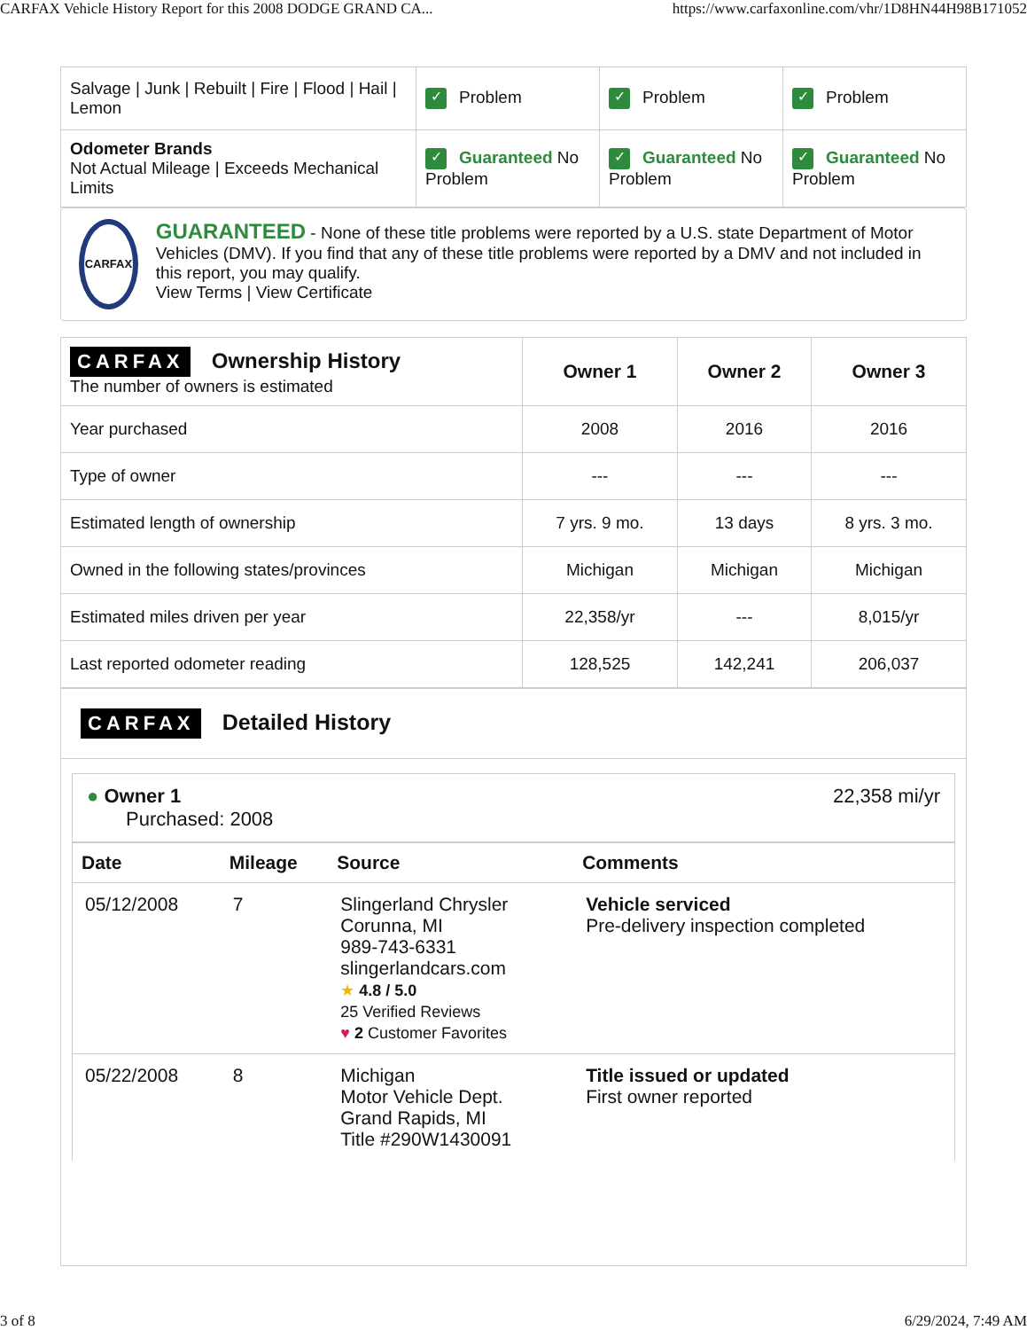CARFAX Vehicle History Report for this 2008 DODGE GRAND CA... https://www.carfaxonline.com/vhr/1D8HN44H98B171052
| Salvage / Junk / Rebuilt / Fire / Flood / Hail / Lemon | ✓ Problem | ✓ Problem | ✓ Problem |
| Odometer Brands Not Actual Mileage / Exceeds Mechanical Limits | ✓ Guaranteed No Problem | ✓ Guaranteed No Problem | ✓ Guaranteed No Problem |
CARFAX
GUARANTEED - None of these title problems were reported by a U.S. state Department of Motor Vehicles (DMV). If you find that any of these title problems were reported by a DMV and not included in this report, you may qualify.
View Terms | View Certificate
| CARFAX Ownership History The number of owners is estimated | Owner 1 | Owner 2 | Owner 3 |
| Year purchased | 2008 | 2016 | 2016 |
| Type of owner | --- | --- | --- |
| Estimated length of ownership | 7 yrs. 9 mo. | 13 days | 8 yrs. 3 mo. |
| Owned in the following states/provinces | Michigan | Michigan | Michigan |
| Estimated miles driven per year | 22,358/yr | --- | 8,015/yr |
| Last reported odometer reading | 128,525 | 142,241 | 206,037 |
CARFAX Detailed History
● Owner 1
Purchased: 2008
22,358 mi/yr
| Date | Mileage | Source | Comments |
| --- | --- | --- | --- |
| 05/12/2008 | 7 | Slingerland Chrysler Corunna, MI 989-743-6331 slingerlandcars.com ★ 4.8 / 5.0 25 Verified Reviews ♥ 2 Customer Favorites | Vehicle serviced Pre-delivery inspection completed |
| 05/22/2008 | 8 | Michigan Motor Vehicle Dept. Grand Rapids, MI Title #290W1430091 | Title issued or updated First owner reported |
3 of 8 6/29/2024, 7:49 AM